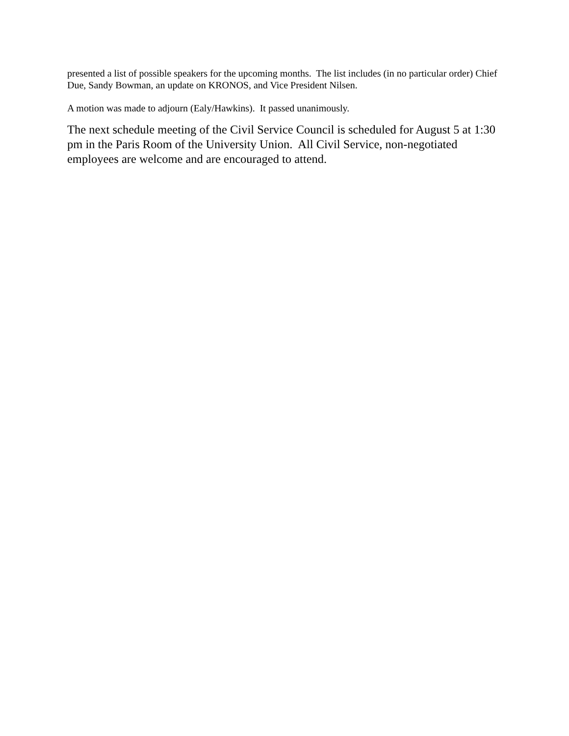presented a list of possible speakers for the upcoming months. The list includes (in no particular order) Chief Due, Sandy Bowman, an update on KRONOS, and Vice President Nilsen.
A motion was made to adjourn (Ealy/Hawkins). It passed unanimously.
The next schedule meeting of the Civil Service Council is scheduled for August 5 at 1:30 pm in the Paris Room of the University Union. All Civil Service, non-negotiated employees are welcome and are encouraged to attend.